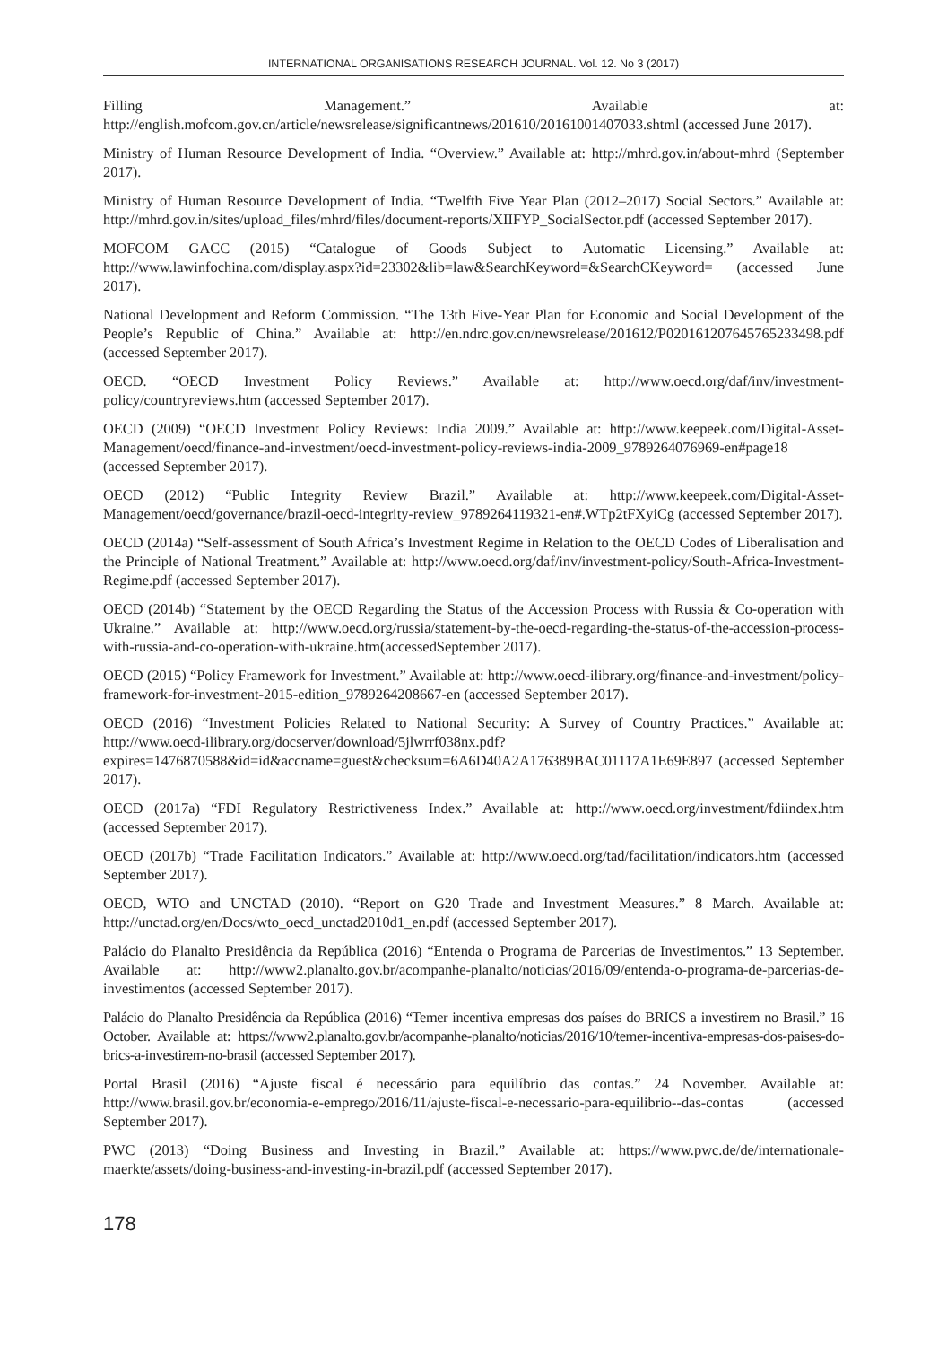INTERNATIONAL ORGANISATIONS RESEARCH JOURNAL. Vol. 12. No 3 (2017)
Filling Management.” Available at: http://english.mofcom.gov.cn/article/newsrelease/significantnews/201610/20161001407033.shtml (accessed June 2017).
Ministry of Human Resource Development of India. “Overview.” Available at: http://mhrd.gov.in/about-mhrd (September 2017).
Ministry of Human Resource Development of India. “Twelfth Five Year Plan (2012–2017) Social Sectors.” Available at: http://mhrd.gov.in/sites/upload_files/mhrd/files/document-reports/XIIFYP_SocialSector.pdf (accessed September 2017).
MOFCOM GACC (2015) “Catalogue of Goods Subject to Automatic Licensing.” Available at: http://www.lawinfochina.com/display.aspx?id=23302&lib=law&SearchKeyword=&SearchCKeyword= (accessed June 2017).
National Development and Reform Commission. “The 13th Five-Year Plan for Economic and Social Development of the People’s Republic of China.” Available at: http://en.ndrc.gov.cn/newsrelease/201612/P020161207645765233498.pdf (accessed September 2017).
OECD. “OECD Investment Policy Reviews.” Available at: http://www.oecd.org/daf/inv/investment-policy/countryreviews.htm (accessed September 2017).
OECD (2009) “OECD Investment Policy Reviews: India 2009.” Available at: http://www.keepeek.com/Digital-Asset-Management/oecd/finance-and-investment/oecd-investment-policy-reviews-india-2009_9789264076969-en#page18 (accessed September 2017).
OECD (2012) “Public Integrity Review Brazil.” Available at: http://www.keepeek.com/Digital-Asset-Management/oecd/governance/brazil-oecd-integrity-review_9789264119321-en#.WTp2tFXyiCg (accessed September 2017).
OECD (2014a) “Self-assessment of South Africa’s Investment Regime in Relation to the OECD Codes of Liberalisation and the Principle of National Treatment.” Available at: http://www.oecd.org/daf/inv/investment-policy/South-Africa-Investment-Regime.pdf (accessed September 2017).
OECD (2014b) “Statement by the OECD Regarding the Status of the Accession Process with Russia & Co-operation with Ukraine.” Available at: http://www.oecd.org/russia/statement-by-the-oecd-regarding-the-status-of-the-accession-process-with-russia-and-co-operation-with-ukraine.htm(accessedSeptember 2017).
OECD (2015) “Policy Framework for Investment.” Available at: http://www.oecd-ilibrary.org/finance-and-investment/policy-framework-for-investment-2015-edition_9789264208667-en (accessed September 2017).
OECD (2016) “Investment Policies Related to National Security: A Survey of Country Practices.” Available at: http://www.oecd-ilibrary.org/docserver/download/5jlwrrf038nx.pdf?expires=1476870588&id=id&accname=guest&checksum=6A6D40A2A176389BAC01117A1E69E897 (accessed September 2017).
OECD (2017a) “FDI Regulatory Restrictiveness Index.” Available at: http://www.oecd.org/investment/fdiindex.htm (accessed September 2017).
OECD (2017b) “Trade Facilitation Indicators.” Available at: http://www.oecd.org/tad/facilitation/indicators.htm (accessed September 2017).
OECD, WTO and UNCTAD (2010). “Report on G20 Trade and Investment Measures.” 8 March. Available at: http://unctad.org/en/Docs/wto_oecd_unctad2010d1_en.pdf (accessed September 2017).
Palácio do Planalto Presidência da República (2016) “Entenda o Programa de Parcerias de Investimentos.” 13 September. Available at: http://www2.planalto.gov.br/acompanhe-planalto/noticias/2016/09/entenda-o-programa-de-parcerias-de-investimentos (accessed September 2017).
Palácio do Planalto Presidência da República (2016) “Temer incentiva empresas dos países do BRICS a investirem no Brasil.” 16 October. Available at: https://www2.planalto.gov.br/acompanhe-planalto/noticias/2016/10/temer-incentiva-empresas-dos-paises-do-brics-a-investirem-no-brasil (accessed September 2017).
Portal Brasil (2016) “Ajuste fiscal é necessário para equilíbrio das contas.” 24 November. Available at: http://www.brasil.gov.br/economia-e-emprego/2016/11/ajuste-fiscal-e-necessario-para-equilibrio--das-contas (accessed September 2017).
PWC (2013) “Doing Business and Investing in Brazil.” Available at: https://www.pwc.de/de/internationale-maerkte/assets/doing-business-and-investing-in-brazil.pdf (accessed September 2017).
178